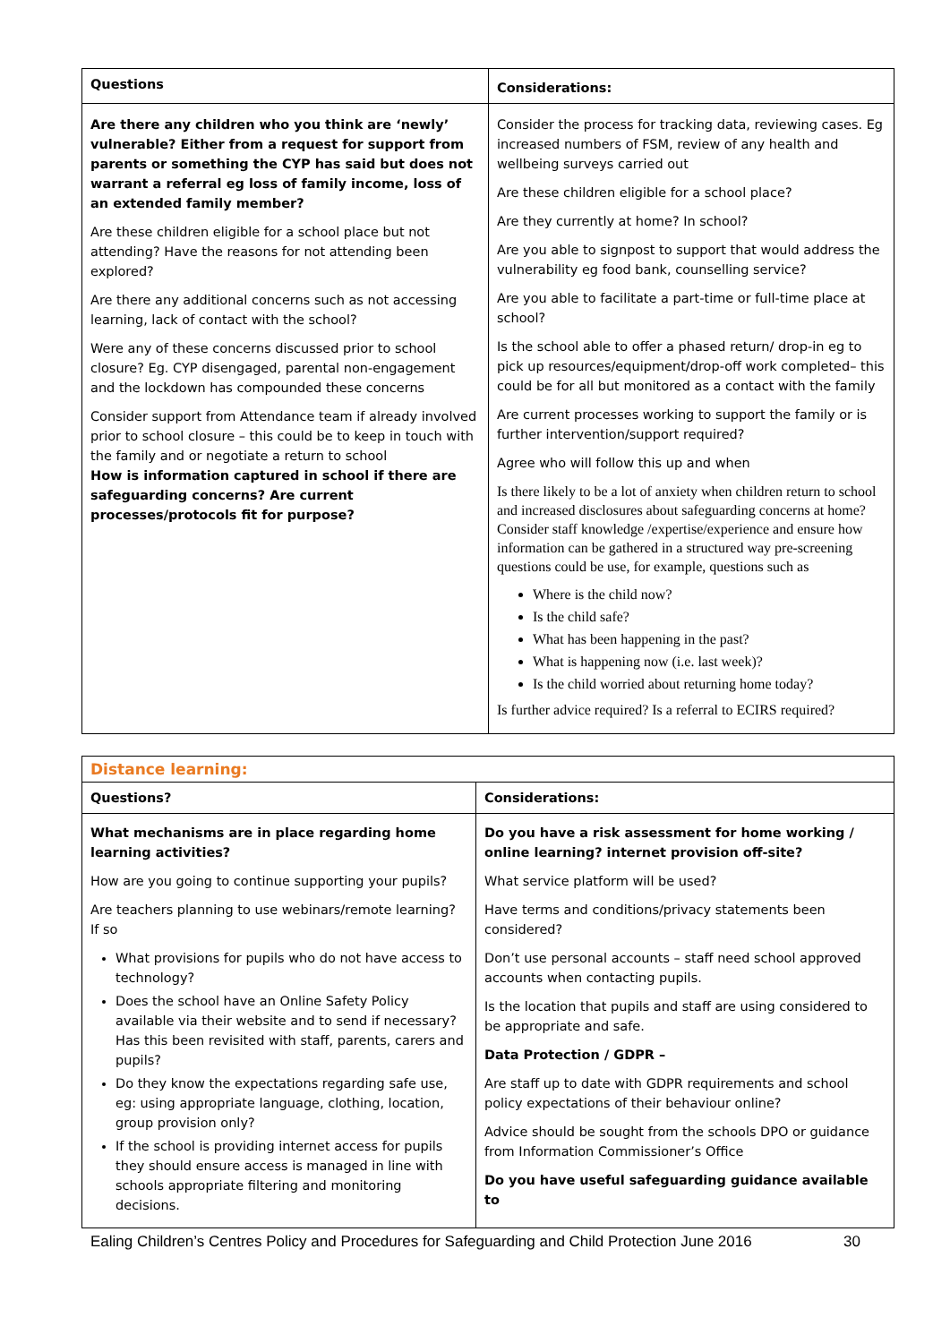| Questions | Considerations: |
| Are there any children who you think are ‘newly’ vulnerable? Either from a request for support from parents or something the CYP has said but does not warrant a referral eg loss of family income, loss of an extended family member? Are these children eligible for a school place but not attending? Have the reasons for not attending been explored? Are there any additional concerns such as not accessing learning, lack of contact with the school? Were any of these concerns discussed prior to school closure? Eg. CYP disengaged, parental non-engagement and the lockdown has compounded these concerns Consider support from Attendance team if already involved prior to school closure – this could be to keep in touch with the family and or negotiate a return to school How is information captured in school if there are safeguarding concerns? Are current processes/protocols fit for purpose? | Consider the process for tracking data, reviewing cases. Eg increased numbers of FSM, review of any health and wellbeing surveys carried out Are these children eligible for a school place? Are they currently at home? In school? Are you able to signpost to support that would address the vulnerability eg food bank, counselling service? Are you able to facilitate a part-time or full-time place at school? Is the school able to offer a phased return/ drop-in eg to pick up resources/equipment/drop-off work completed– this could be for all but monitored as a contact with the family Are current processes working to support the family or is further intervention/support required? Agree who will follow this up and when Is there likely to be a lot of anxiety when children return to school and increased disclosures about safeguarding concerns at home? Consider staff knowledge /expertise/experience and ensure how information can be gathered in a structured way pre-screening questions could be use, for example, questions such as Where is the child now? Is the child safe? What has been happening in the past? What is happening now (i.e. last week)? Is the child worried about returning home today? Is further advice required? Is a referral to ECIRS required? |
| Distance learning: | |
| Questions? | Considerations: |
| What mechanisms are in place regarding home learning activities? How are you going to continue supporting your pupils? Are teachers planning to use webinars/remote learning? If so What provisions for pupils who do not have access to technology? Does the school have an Online Safety Policy available via their website and to send if necessary? Has this been revisited with staff, parents, carers and pupils? Do they know the expectations regarding safe use, eg: using appropriate language, clothing, location, group provision only? If the school is providing internet access for pupils they should ensure access is managed in line with schools appropriate filtering and monitoring decisions. | Do you have a risk assessment for home working / online learning? internet provision off-site? What service platform will be used? Have terms and conditions/privacy statements been considered? Don’t use personal accounts – staff need school approved accounts when contacting pupils. Is the location that pupils and staff are using considered to be appropriate and safe. Data Protection / GDPR – Are staff up to date with GDPR requirements and school policy expectations of their behaviour online? Advice should be sought from the schools DPO or guidance from Information Commissioner’s Office Do you have useful safeguarding guidance available to |
Ealing Children’s Centres Policy and Procedures for Safeguarding and Child Protection June 2016 30